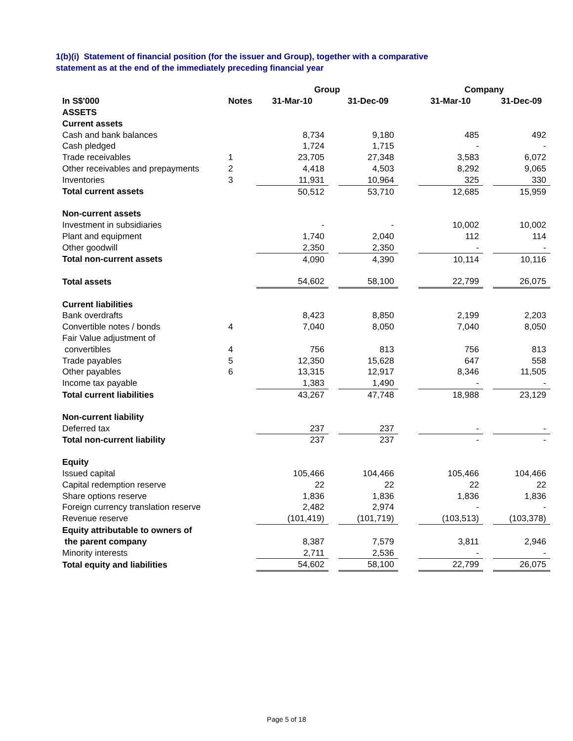1(b)(i) Statement of financial position (for the issuer and Group), together with a comparative
statement as at the end of the immediately preceding financial year
| | | Group | | | | Company | | |
| --- | --- | --- | --- | --- | --- | --- | --- | --- |
| In S$'000 | Notes | 31-Mar-10 | | 31-Dec-09 | | 31-Mar-10 | | 31-Dec-09 |
| ASSETS | | | | | | | | |
| Current assets | | | | | | | | |
| Cash and bank balances | | 8,734 | | 9,180 | | 485 | | 492 |
| Cash pledged | | 1,724 | | 1,715 | | - | | - |
| Trade receivables | 1 | 23,705 | | 27,348 | | 3,583 | | 6,072 |
| Other receivables and prepayments | 2 | 4,418 | | 4,503 | | 8,292 | | 9,065 |
| Inventories | 3 | 11,931 | | 10,964 | | 325 | | 330 |
| Total current assets | | 50,512 | | 53,710 | | 12,685 | | 15,959 |
| Non-current assets | | | | | | | | |
| Investment in subsidiaries | | - | | - | | 10,002 | | 10,002 |
| Plant and equipment | | 1,740 | | 2,040 | | 112 | | 114 |
| Other goodwill | | 2,350 | | 2,350 | | - | | - |
| Total non-current assets | | 4,090 | | 4,390 | | 10,114 | | 10,116 |
| Total assets | | 54,602 | | 58,100 | | 22,799 | | 26,075 |
| Current liabilities | | | | | | | | |
| Bank overdrafts | | 8,423 | | 8,850 | | 2,199 | | 2,203 |
| Convertible notes / bonds | 4 | 7,040 | | 8,050 | | 7,040 | | 8,050 |
| Fair Value adjustment of | | | | | | | | |
| convertibles | 4 | 756 | | 813 | | 756 | | 813 |
| Trade payables | 5 | 12,350 | | 15,628 | | 647 | | 558 |
| Other payables | 6 | 13,315 | | 12,917 | | 8,346 | | 11,505 |
| Income tax payable | | 1,383 | | 1,490 | | - | | - |
| Total current liabilities | | 43,267 | | 47,748 | | 18,988 | | 23,129 |
| Non-current liability | | | | | | | | |
| Deferred tax | | 237 | | 237 | | - | | - |
| Total non-current liability | | 237 | | 237 | | - | | - |
| Equity | | | | | | | | |
| Issued capital | | 105,466 | | 104,466 | | 105,466 | | 104,466 |
| Capital redemption reserve | | 22 | | 22 | | 22 | | 22 |
| Share options reserve | | 1,836 | | 1,836 | | 1,836 | | 1,836 |
| Foreign currency translation reserve | | 2,482 | | 2,974 | | - | | - |
| Revenue reserve | | (101,419) | | (101,719) | | (103,513) | | (103,378) |
| Equity attributable to owners of | | | | | | | | |
| the parent company | | 8,387 | | 7,579 | | 3,811 | | 2,946 |
| Minority interests | | 2,711 | | 2,536 | | - | | - |
| Total equity and liabilities | | 54,602 | | 58,100 | | 22,799 | | 26,075 |
Page 5 of 18